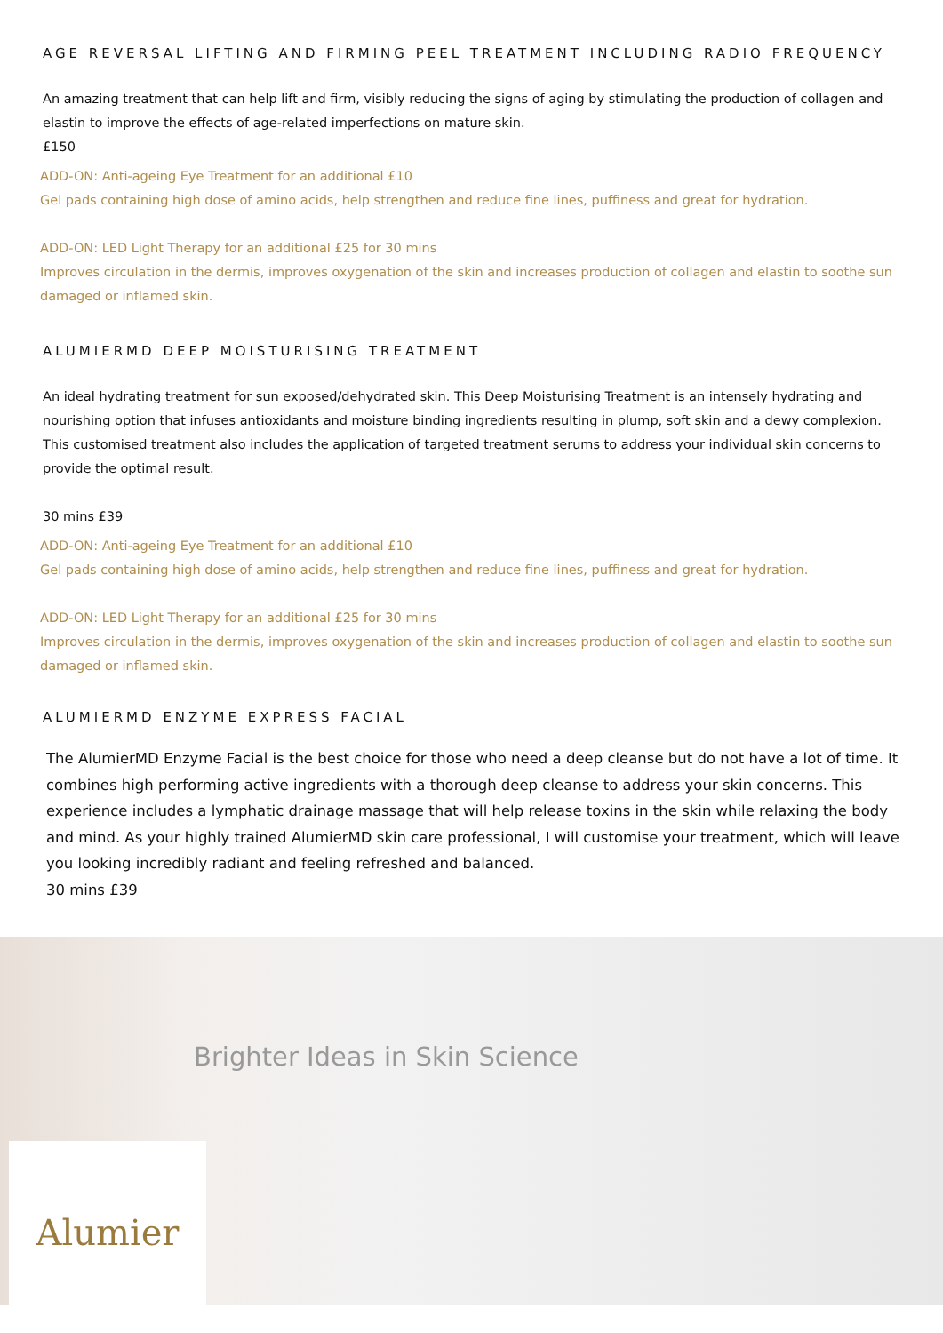AGE REVERSAL LIFTING AND FIRMING PEEL TREATMENT INCLUDING RADIO FREQUENCY
An amazing treatment that can help lift and firm, visibly reducing the signs of aging by stimulating the production of collagen and elastin to improve the effects of age-related imperfections on mature skin.
£150
ADD-ON: Anti-ageing Eye Treatment for an additional £10
Gel pads containing high dose of amino acids, help strengthen and reduce fine lines, puffiness and great for hydration.
ADD-ON: LED Light Therapy for an additional £25 for 30 mins
Improves circulation in the dermis, improves oxygenation of the skin and increases production of collagen and elastin to soothe sun damaged or inflamed skin.
ALUMIERMD DEEP MOISTURISING TREATMENT
An ideal hydrating treatment for sun exposed/dehydrated skin. This Deep Moisturising Treatment is an intensely hydrating and nourishing option that infuses antioxidants and moisture binding ingredients resulting in plump, soft skin and a dewy complexion. This customised treatment also includes the application of targeted treatment serums to address your individual skin concerns to provide the optimal result.
30 mins £39
ADD-ON: Anti-ageing Eye Treatment for an additional £10
Gel pads containing high dose of amino acids, help strengthen and reduce fine lines, puffiness and great for hydration.
ADD-ON: LED Light Therapy for an additional £25 for 30 mins
Improves circulation in the dermis, improves oxygenation of the skin and increases production of collagen and elastin to soothe sun damaged or inflamed skin.
ALUMIERMD ENZYME EXPRESS FACIAL
The AlumierMD Enzyme Facial is the best choice for those who need a deep cleanse but do not have a lot of time. It combines high performing active ingredients with a thorough deep cleanse to address your skin concerns. This experience includes a lymphatic drainage massage that will help release toxins in the skin while relaxing the body and mind. As your highly trained AlumierMD skin care professional, I will customise your treatment, which will leave you looking incredibly radiant and feeling refreshed and balanced.
30 mins £39
Brighter Ideas in Skin Science
Alumier